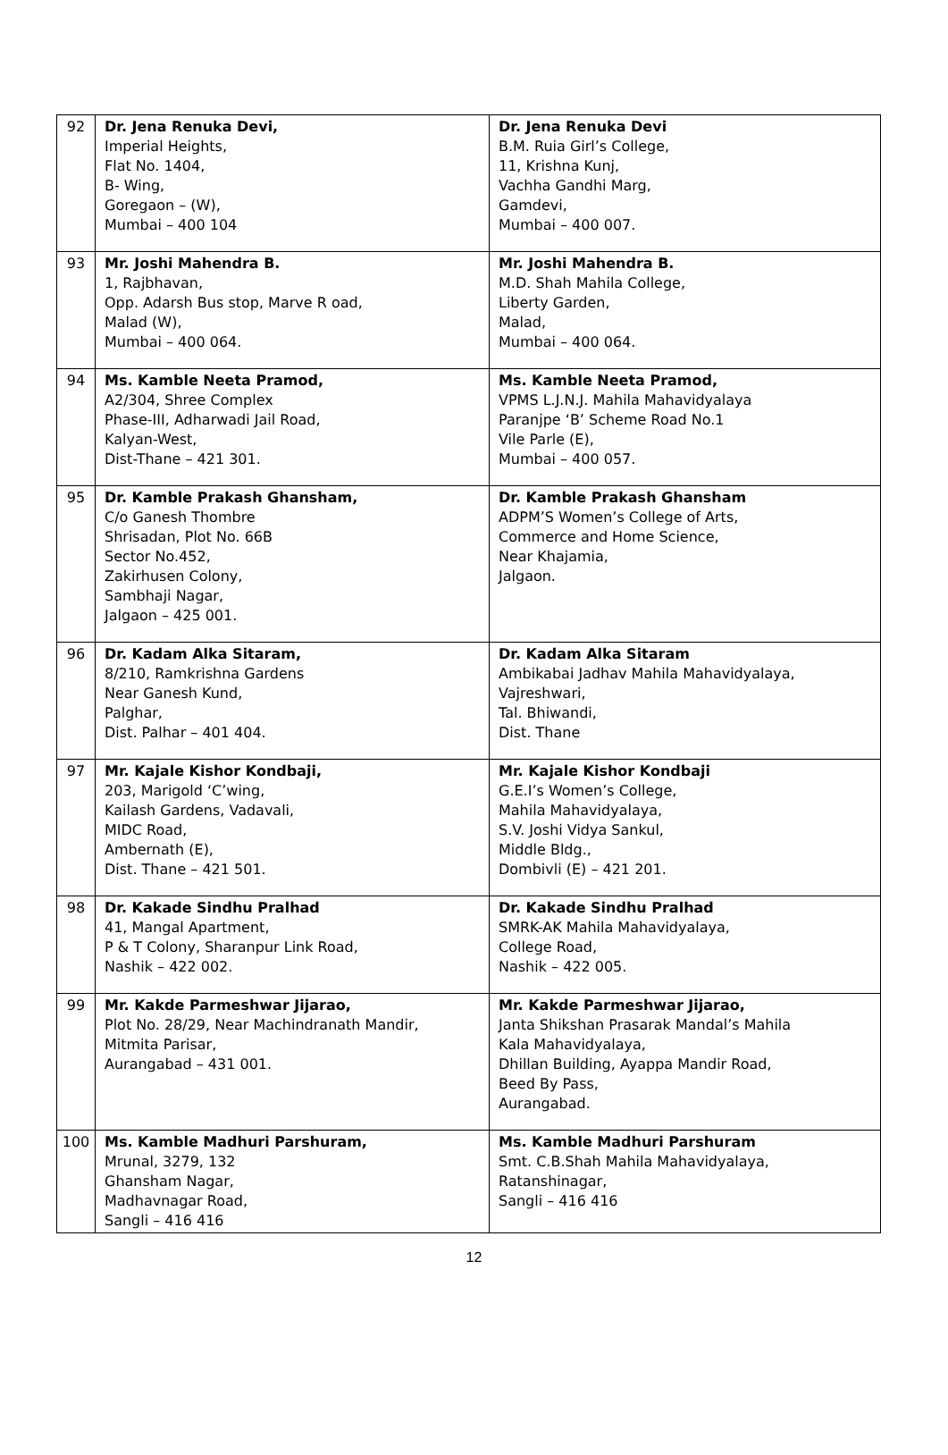| 92 | Dr. Jena Renuka Devi, Imperial Heights, Flat No. 1404, B- Wing, Goregaon – (W), Mumbai – 400 104 | Dr. Jena Renuka Devi B.M. Ruia Girl’s College, 11, Krishna Kunj, Vachha Gandhi Marg, Gamdevi, Mumbai – 400 007. |
| 93 | Mr. Joshi Mahendra B. 1, Rajbhavan, Opp. Adarsh Bus stop, Marve R oad, Malad (W), Mumbai – 400 064. | Mr. Joshi Mahendra B. M.D. Shah Mahila College, Liberty Garden, Malad, Mumbai – 400 064. |
| 94 | Ms. Kamble Neeta Pramod, A2/304, Shree Complex Phase-III, Adharwadi Jail Road, Kalyan-West, Dist-Thane – 421 301. | Ms. Kamble Neeta Pramod, VPMS L.J.N.J. Mahila Mahavidyalaya Paranjpe ‘B’ Scheme Road No.1 Vile Parle (E), Mumbai – 400 057. |
| 95 | Dr. Kamble Prakash Ghansham, C/o Ganesh Thombre Shrisadan, Plot No. 66B Sector No.452, Zakirhusen Colony, Sambhaji Nagar, Jalgaon – 425 001. | Dr. Kamble Prakash Ghansham ADPM’S Women’s College of Arts, Commerce and Home Science, Near Khajamia, Jalgaon. |
| 96 | Dr. Kadam Alka Sitaram, 8/210, Ramkrishna Gardens Near Ganesh Kund, Palghar, Dist. Palhar – 401 404. | Dr. Kadam Alka Sitaram Ambikabai Jadhav Mahila Mahavidyalaya, Vajreshwari, Tal. Bhiwandi, Dist. Thane |
| 97 | Mr. Kajale Kishor Kondbaji, 203, Marigold ‘C’wing, Kailash Gardens, Vadavali, MIDC Road, Ambernath (E), Dist. Thane – 421 501. | Mr. Kajale Kishor Kondbaji G.E.I’s Women’s College, Mahila Mahavidyalaya, S.V. Joshi Vidya Sankul, Middle Bldg., Dombivli (E) – 421 201. |
| 98 | Dr. Kakade Sindhu Pralhad 41, Mangal Apartment, P & T Colony, Sharanpur Link Road, Nashik – 422 002. | Dr. Kakade Sindhu Pralhad SMRK-AK Mahila Mahavidyalaya, College Road, Nashik – 422 005. |
| 99 | Mr. Kakde Parmeshwar Jijarao, Plot No. 28/29, Near Machindranath Mandir, Mitmita Parisar, Aurangabad – 431 001. | Mr. Kakde Parmeshwar Jijarao, Janta Shikshan Prasarak Mandal’s Mahila Kala Mahavidyalaya, Dhillan Building, Ayappa Mandir Road, Beed By Pass, Aurangabad. |
| 100 | Ms. Kamble Madhuri Parshuram, Mrunal, 3279, 132 Ghansham Nagar, Madhavnagar Road, Sangli – 416 416 | Ms. Kamble Madhuri Parshuram Smt. C.B.Shah Mahila Mahavidyalaya, Ratanshinagar, Sangli – 416 416 |
12